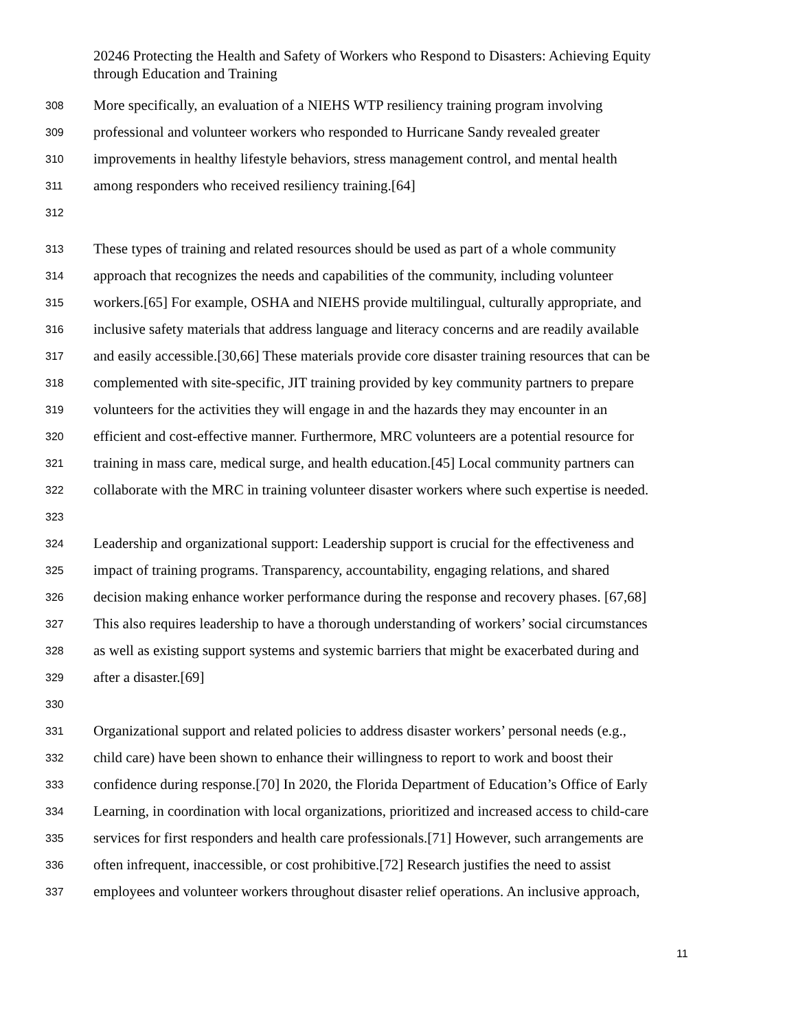20246 Protecting the Health and Safety of Workers who Respond to Disasters: Achieving Equity through Education and Training
308 More specifically, an evaluation of a NIEHS WTP resiliency training program involving
309 professional and volunteer workers who responded to Hurricane Sandy revealed greater
310 improvements in healthy lifestyle behaviors, stress management control, and mental health
311 among responders who received resiliency training.[64]
312
313 These types of training and related resources should be used as part of a whole community
314 approach that recognizes the needs and capabilities of the community, including volunteer
315 workers.[65] For example, OSHA and NIEHS provide multilingual, culturally appropriate, and
316 inclusive safety materials that address language and literacy concerns and are readily available
317 and easily accessible.[30,66] These materials provide core disaster training resources that can be
318 complemented with site-specific, JIT training provided by key community partners to prepare
319 volunteers for the activities they will engage in and the hazards they may encounter in an
320 efficient and cost-effective manner. Furthermore, MRC volunteers are a potential resource for
321 training in mass care, medical surge, and health education.[45] Local community partners can
322 collaborate with the MRC in training volunteer disaster workers where such expertise is needed.
323
324 Leadership and organizational support: Leadership support is crucial for the effectiveness and
325 impact of training programs. Transparency, accountability, engaging relations, and shared
326 decision making enhance worker performance during the response and recovery phases. [67,68]
327 This also requires leadership to have a thorough understanding of workers’ social circumstances
328 as well as existing support systems and systemic barriers that might be exacerbated during and
329 after a disaster.[69]
330
331 Organizational support and related policies to address disaster workers’ personal needs (e.g.,
332 child care) have been shown to enhance their willingness to report to work and boost their
333 confidence during response.[70] In 2020, the Florida Department of Education’s Office of Early
334 Learning, in coordination with local organizations, prioritized and increased access to child-care
335 services for first responders and health care professionals.[71] However, such arrangements are
336 often infrequent, inaccessible, or cost prohibitive.[72] Research justifies the need to assist
337 employees and volunteer workers throughout disaster relief operations. An inclusive approach,
11